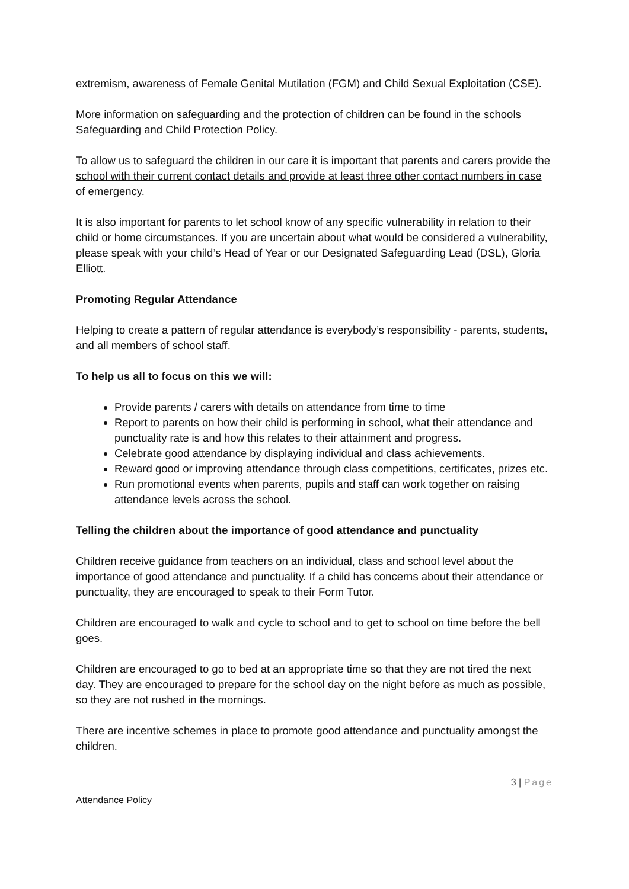extremism, awareness of Female Genital Mutilation (FGM) and Child Sexual Exploitation (CSE).
More information on safeguarding and the protection of children can be found in the schools Safeguarding and Child Protection Policy.
To allow us to safeguard the children in our care it is important that parents and carers provide the school with their current contact details and provide at least three other contact numbers in case of emergency.
It is also important for parents to let school know of any specific vulnerability in relation to their child or home circumstances. If you are uncertain about what would be considered a vulnerability, please speak with your child’s Head of Year or our Designated Safeguarding Lead (DSL), Gloria Elliott.
Promoting Regular Attendance
Helping to create a pattern of regular attendance is everybody’s responsibility - parents, students, and all members of school staff.
To help us all to focus on this we will:
Provide parents / carers with details on attendance from time to time
Report to parents on how their child is performing in school, what their attendance and punctuality rate is and how this relates to their attainment and progress.
Celebrate good attendance by displaying individual and class achievements.
Reward good or improving attendance through class competitions, certificates, prizes etc.
Run promotional events when parents, pupils and staff can work together on raising attendance levels across the school.
Telling the children about the importance of good attendance and punctuality
Children receive guidance from teachers on an individual, class and school level about the importance of good attendance and punctuality. If a child has concerns about their attendance or punctuality, they are encouraged to speak to their Form Tutor.
Children are encouraged to walk and cycle to school and to get to school on time before the bell goes.
Children are encouraged to go to bed at an appropriate time so that they are not tired the next day. They are encouraged to prepare for the school day on the night before as much as possible, so they are not rushed in the mornings.
There are incentive schemes in place to promote good attendance and punctuality amongst the children.
3 | Page
Attendance Policy